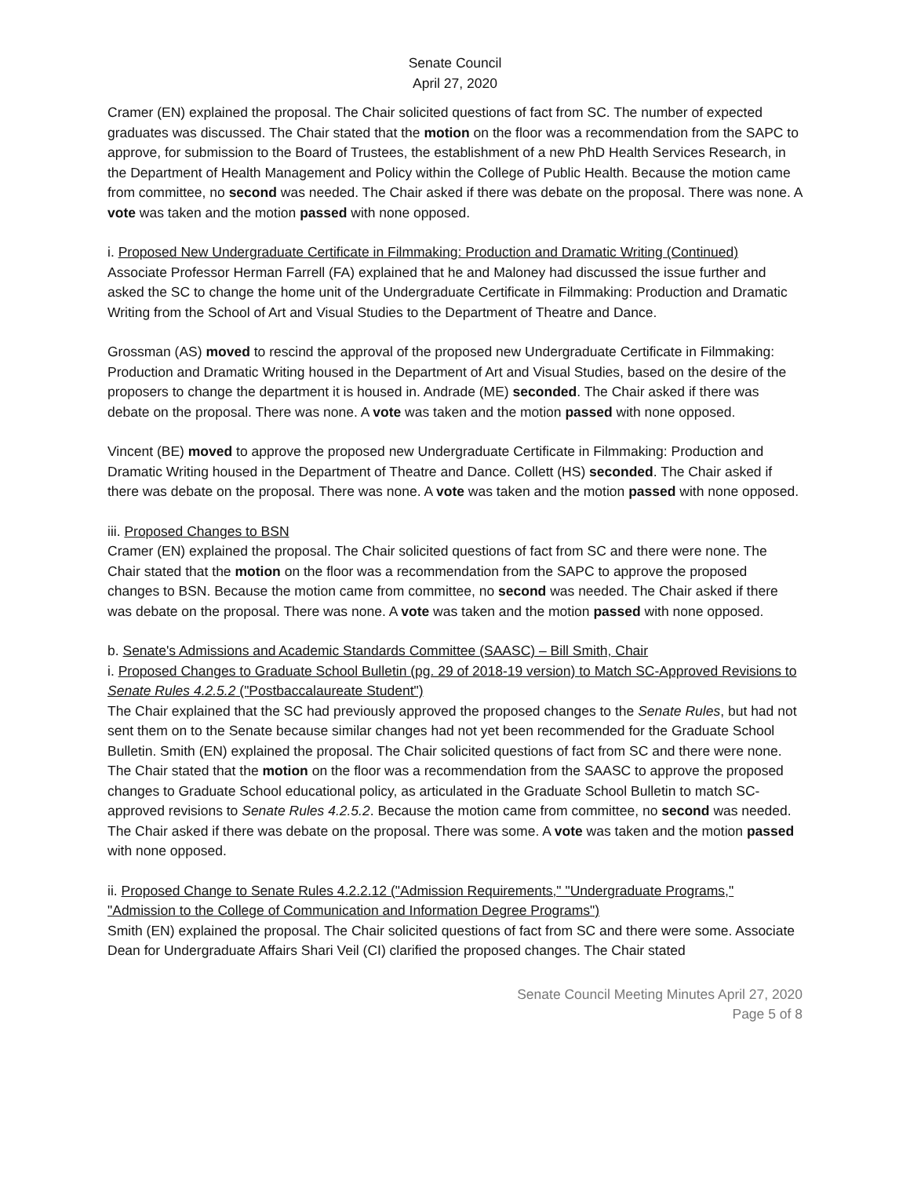Senate Council
April 27, 2020
Cramer (EN) explained the proposal. The Chair solicited questions of fact from SC. The number of expected graduates was discussed. The Chair stated that the motion on the floor was a recommendation from the SAPC to approve, for submission to the Board of Trustees, the establishment of a new PhD Health Services Research, in the Department of Health Management and Policy within the College of Public Health. Because the motion came from committee, no second was needed. The Chair asked if there was debate on the proposal. There was none. A vote was taken and the motion passed with none opposed.
i. Proposed New Undergraduate Certificate in Filmmaking: Production and Dramatic Writing (Continued)
Associate Professor Herman Farrell (FA) explained that he and Maloney had discussed the issue further and asked the SC to change the home unit of the Undergraduate Certificate in Filmmaking: Production and Dramatic Writing from the School of Art and Visual Studies to the Department of Theatre and Dance.
Grossman (AS) moved to rescind the approval of the proposed new Undergraduate Certificate in Filmmaking: Production and Dramatic Writing housed in the Department of Art and Visual Studies, based on the desire of the proposers to change the department it is housed in. Andrade (ME) seconded. The Chair asked if there was debate on the proposal. There was none. A vote was taken and the motion passed with none opposed.
Vincent (BE) moved to approve the proposed new Undergraduate Certificate in Filmmaking: Production and Dramatic Writing housed in the Department of Theatre and Dance. Collett (HS) seconded. The Chair asked if there was debate on the proposal. There was none. A vote was taken and the motion passed with none opposed.
iii. Proposed Changes to BSN
Cramer (EN) explained the proposal. The Chair solicited questions of fact from SC and there were none. The Chair stated that the motion on the floor was a recommendation from the SAPC to approve the proposed changes to BSN. Because the motion came from committee, no second was needed. The Chair asked if there was debate on the proposal. There was none. A vote was taken and the motion passed with none opposed.
b. Senate's Admissions and Academic Standards Committee (SAASC) – Bill Smith, Chair
i. Proposed Changes to Graduate School Bulletin (pg. 29 of 2018-19 version) to Match SC-Approved Revisions to Senate Rules 4.2.5.2 ("Postbaccalaureate Student")
The Chair explained that the SC had previously approved the proposed changes to the Senate Rules, but had not sent them on to the Senate because similar changes had not yet been recommended for the Graduate School Bulletin. Smith (EN) explained the proposal. The Chair solicited questions of fact from SC and there were none. The Chair stated that the motion on the floor was a recommendation from the SAASC to approve the proposed changes to Graduate School educational policy, as articulated in the Graduate School Bulletin to match SC-approved revisions to Senate Rules 4.2.5.2. Because the motion came from committee, no second was needed. The Chair asked if there was debate on the proposal. There was some. A vote was taken and the motion passed with none opposed.
ii. Proposed Change to Senate Rules 4.2.2.12 ("Admission Requirements," "Undergraduate Programs," "Admission to the College of Communication and Information Degree Programs")
Smith (EN) explained the proposal. The Chair solicited questions of fact from SC and there were some. Associate Dean for Undergraduate Affairs Shari Veil (CI) clarified the proposed changes. The Chair stated
Senate Council Meeting Minutes April 27, 2020
Page 5 of 8